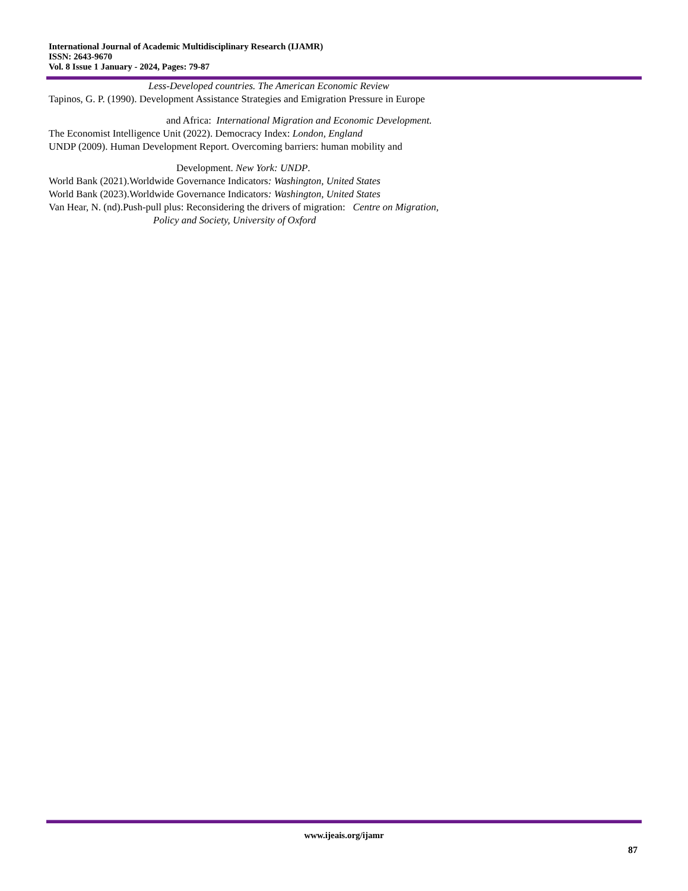International Journal of Academic Multidisciplinary Research (IJAMR)
ISSN: 2643-9670
Vol. 8 Issue 1 January - 2024, Pages: 79-87
Less-Developed countries. The American Economic Review
Tapinos, G. P. (1990). Development Assistance Strategies and Emigration Pressure in Europe
and Africa: International Migration and Economic Development.
The Economist Intelligence Unit (2022). Democracy Index: London, England
UNDP (2009). Human Development Report. Overcoming barriers: human mobility and
Development. New York: UNDP.
World Bank (2021).Worldwide Governance Indicators: Washington, United States
World Bank (2023).Worldwide Governance Indicators: Washington, United States
Van Hear, N. (nd).Push-pull plus: Reconsidering the drivers of migration: Centre on Migration,
Policy and Society, University of Oxford
www.ijeais.org/ijamr
87